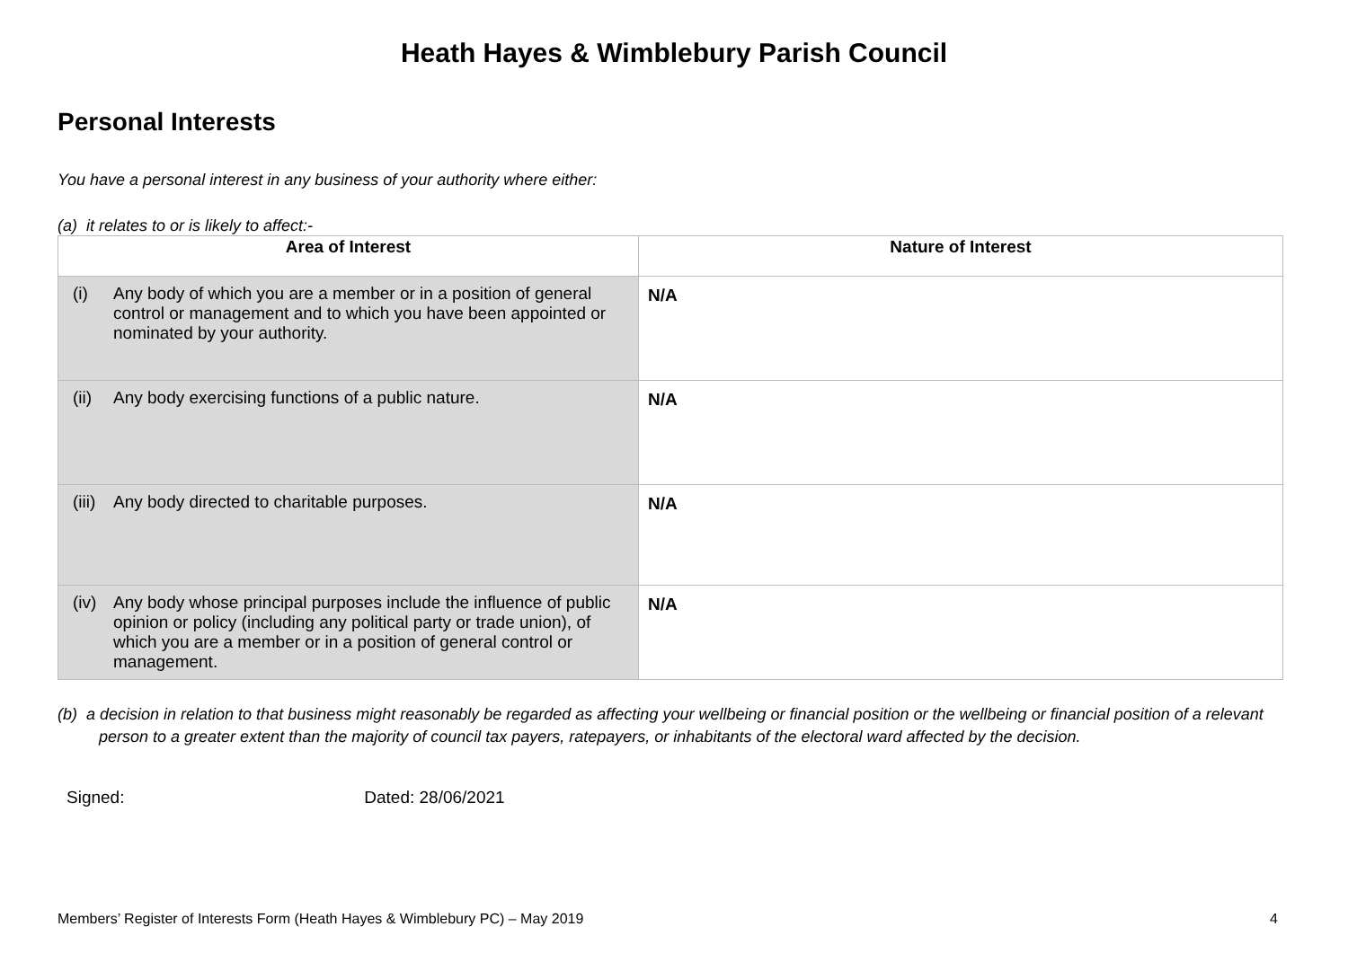Heath Hayes & Wimblebury Parish Council
Personal Interests
You have a personal interest in any business of your authority where either:
(a) it relates to or is likely to affect:-
| Area of Interest | Nature of Interest |
| --- | --- |
| (i) Any body of which you are a member or in a position of general control or management and to which you have been appointed or nominated by your authority. | N/A |
| (ii) Any body exercising functions of a public nature. | N/A |
| (iii) Any body directed to charitable purposes. | N/A |
| (iv) Any body whose principal purposes include the influence of public opinion or policy (including any political party or trade union), of which you are a member or in a position of general control or management. | N/A |
(b) a decision in relation to that business might reasonably be regarded as affecting your wellbeing or financial position or the wellbeing or financial position of a relevant person to a greater extent than the majority of council tax payers, ratepayers, or inhabitants of the electoral ward affected by the decision.
Signed: Dated: 28/06/2021
Members’ Register of Interests Form (Heath Hayes & Wimblebury PC) – May 2019 4